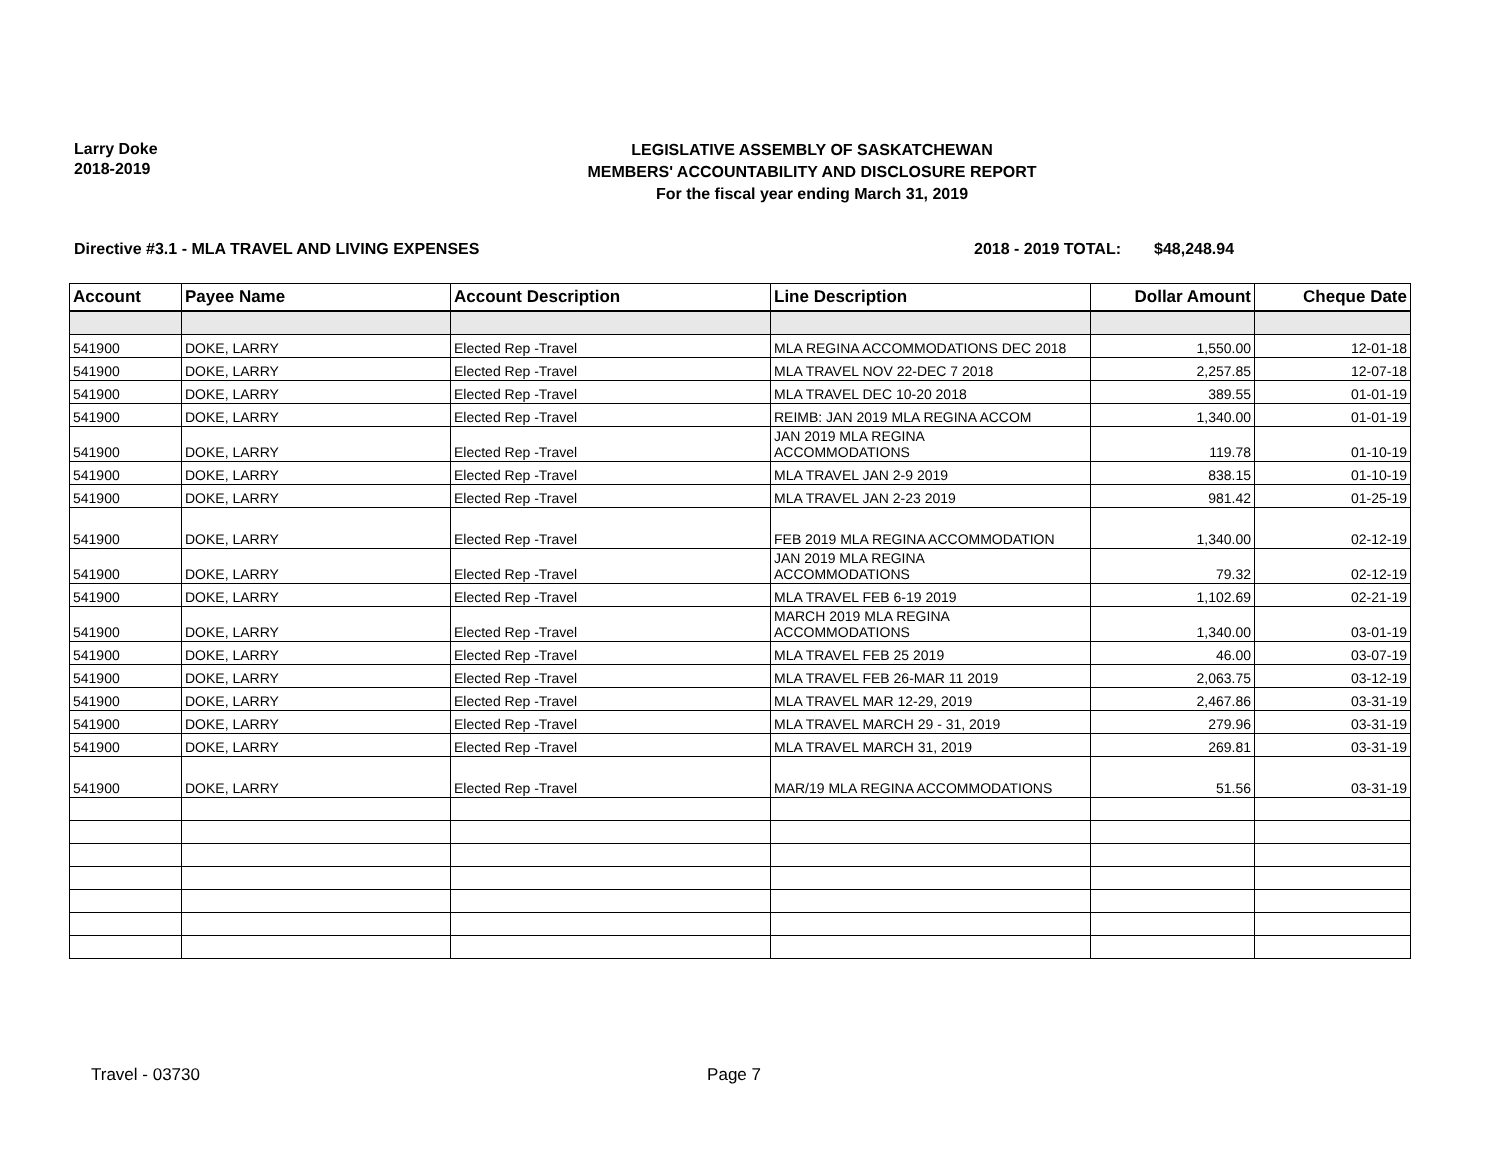Larry Doke
2018-2019
LEGISLATIVE ASSEMBLY OF SASKATCHEWAN
MEMBERS' ACCOUNTABILITY AND DISCLOSURE REPORT
For the fiscal year ending March 31, 2019
Directive #3.1 - MLA TRAVEL AND LIVING EXPENSES 2018 - 2019 TOTAL: $48,248.94
| Account | Payee Name | Account Description | Line Description | Dollar Amount | Cheque Date |
| --- | --- | --- | --- | --- | --- |
| 541900 | DOKE, LARRY | Elected Rep -Travel | MLA REGINA ACCOMMODATIONS DEC 2018 | 1,550.00 | 12-01-18 |
| 541900 | DOKE, LARRY | Elected Rep -Travel | MLA TRAVEL NOV 22-DEC 7 2018 | 2,257.85 | 12-07-18 |
| 541900 | DOKE, LARRY | Elected Rep -Travel | MLA TRAVEL DEC 10-20 2018 | 389.55 | 01-01-19 |
| 541900 | DOKE, LARRY | Elected Rep -Travel | REIMB: JAN 2019 MLA REGINA ACCOM | 1,340.00 | 01-01-19 |
| 541900 | DOKE, LARRY | Elected Rep -Travel | JAN 2019 MLA REGINA ACCOMMODATIONS | 119.78 | 01-10-19 |
| 541900 | DOKE, LARRY | Elected Rep -Travel | MLA TRAVEL JAN 2-9 2019 | 838.15 | 01-10-19 |
| 541900 | DOKE, LARRY | Elected Rep -Travel | MLA TRAVEL JAN 2-23 2019 | 981.42 | 01-25-19 |
| 541900 | DOKE, LARRY | Elected Rep -Travel | FEB 2019 MLA REGINA ACCOMMODATION | 1,340.00 | 02-12-19 |
| 541900 | DOKE, LARRY | Elected Rep -Travel | JAN 2019 MLA REGINA ACCOMMODATIONS | 79.32 | 02-12-19 |
| 541900 | DOKE, LARRY | Elected Rep -Travel | MLA TRAVEL FEB 6-19 2019 | 1,102.69 | 02-21-19 |
| 541900 | DOKE, LARRY | Elected Rep -Travel | MARCH 2019 MLA REGINA ACCOMMODATIONS | 1,340.00 | 03-01-19 |
| 541900 | DOKE, LARRY | Elected Rep -Travel | MLA TRAVEL FEB 25 2019 | 46.00 | 03-07-19 |
| 541900 | DOKE, LARRY | Elected Rep -Travel | MLA TRAVEL FEB 26-MAR 11 2019 | 2,063.75 | 03-12-19 |
| 541900 | DOKE, LARRY | Elected Rep -Travel | MLA TRAVEL MAR 12-29, 2019 | 2,467.86 | 03-31-19 |
| 541900 | DOKE, LARRY | Elected Rep -Travel | MLA TRAVEL MARCH 29 - 31, 2019 | 279.96 | 03-31-19 |
| 541900 | DOKE, LARRY | Elected Rep -Travel | MLA TRAVEL MARCH 31, 2019 | 269.81 | 03-31-19 |
| 541900 | DOKE, LARRY | Elected Rep -Travel | MAR/19 MLA REGINA ACCOMMODATIONS | 51.56 | 03-31-19 |
Travel - 03730 Page 7